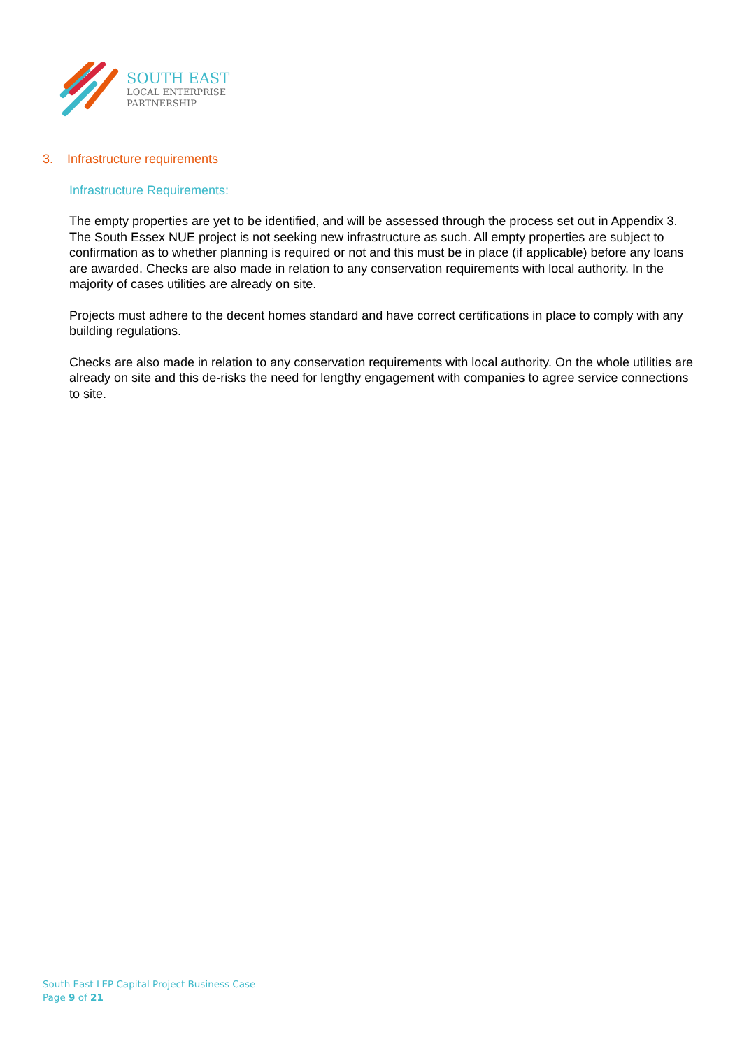SOUTH EAST
LOCAL ENTERPRISE
PARTNERSHIP
3. Infrastructure requirements
Infrastructure Requirements:
The empty properties are yet to be identified, and will be assessed through the process set out in Appendix 3. The South Essex NUE project is not seeking new infrastructure as such. All empty properties are subject to confirmation as to whether planning is required or not and this must be in place (if applicable) before any loans are awarded. Checks are also made in relation to any conservation requirements with local authority. In the majority of cases utilities are already on site.
Projects must adhere to the decent homes standard and have correct certifications in place to comply with any building regulations.
Checks are also made in relation to any conservation requirements with local authority. On the whole utilities are already on site and this de-risks the need for lengthy engagement with companies to agree service connections to site.
South East LEP Capital Project Business Case
Page 9 of 21